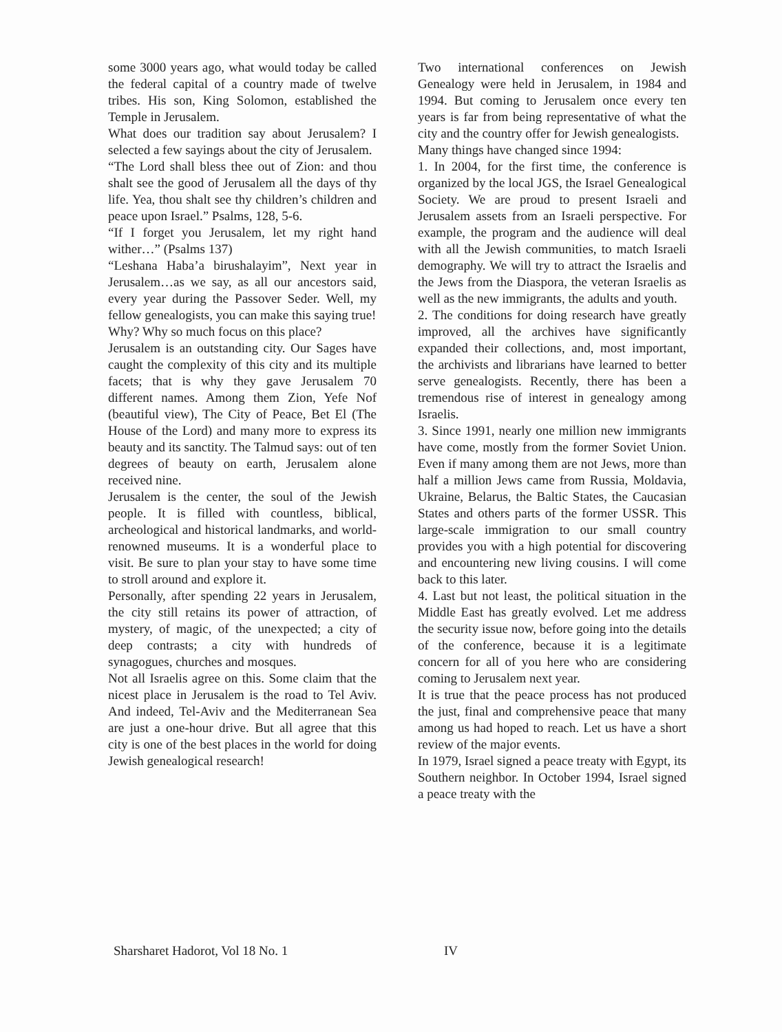some 3000 years ago, what would today be called the federal capital of a country made of twelve tribes. His son, King Solomon, established the Temple in Jerusalem.
What does our tradition say about Jerusalem? I selected a few sayings about the city of Jerusalem.
“The Lord shall bless thee out of Zion: and thou shalt see the good of Jerusalem all the days of thy life. Yea, thou shalt see thy children’s children and peace upon Israel.” Psalms, 128, 5-6.
“If I forget you Jerusalem, let my right hand wither…” (Psalms 137)
“Leshana Haba’a birushalayim”, Next year in Jerusalem…as we say, as all our ancestors said, every year during the Passover Seder. Well, my fellow genealogists, you can make this saying true!
Why? Why so much focus on this place?
Jerusalem is an outstanding city. Our Sages have caught the complexity of this city and its multiple facets; that is why they gave Jerusalem 70 different names. Among them Zion, Yefe Nof (beautiful view), The City of Peace, Bet El (The House of the Lord) and many more to express its beauty and its sanctity. The Talmud says: out of ten degrees of beauty on earth, Jerusalem alone received nine.
Jerusalem is the center, the soul of the Jewish people. It is filled with countless, biblical, archeological and historical landmarks, and world-renowned museums. It is a wonderful place to visit. Be sure to plan your stay to have some time to stroll around and explore it.
Personally, after spending 22 years in Jerusalem, the city still retains its power of attraction, of mystery, of magic, of the unexpected; a city of deep contrasts; a city with hundreds of synagogues, churches and mosques.
Not all Israelis agree on this. Some claim that the nicest place in Jerusalem is the road to Tel Aviv. And indeed, Tel-Aviv and the Mediterranean Sea are just a one-hour drive. But all agree that this city is one of the best places in the world for doing Jewish genealogical research!
Two international conferences on Jewish Genealogy were held in Jerusalem, in 1984 and 1994. But coming to Jerusalem once every ten years is far from being representative of what the city and the country offer for Jewish genealogists.
Many things have changed since 1994:
1. In 2004, for the first time, the conference is organized by the local JGS, the Israel Genealogical Society. We are proud to present Israeli and Jerusalem assets from an Israeli perspective. For example, the program and the audience will deal with all the Jewish communities, to match Israeli demography. We will try to attract the Israelis and the Jews from the Diaspora, the veteran Israelis as well as the new immigrants, the adults and youth.
2. The conditions for doing research have greatly improved, all the archives have significantly expanded their collections, and, most important, the archivists and librarians have learned to better serve genealogists. Recently, there has been a tremendous rise of interest in genealogy among Israelis.
3. Since 1991, nearly one million new immigrants have come, mostly from the former Soviet Union. Even if many among them are not Jews, more than half a million Jews came from Russia, Moldavia, Ukraine, Belarus, the Baltic States, the Caucasian States and others parts of the former USSR. This large-scale immigration to our small country provides you with a high potential for discovering and encountering new living cousins. I will come back to this later.
4. Last but not least, the political situation in the Middle East has greatly evolved. Let me address the security issue now, before going into the details of the conference, because it is a legitimate concern for all of you here who are considering coming to Jerusalem next year.
It is true that the peace process has not produced the just, final and comprehensive peace that many among us had hoped to reach. Let us have a short review of the major events.
In 1979, Israel signed a peace treaty with Egypt, its Southern neighbor. In October 1994, Israel signed a peace treaty with the
Sharsharet Hadorot, Vol 18 No. 1 IV